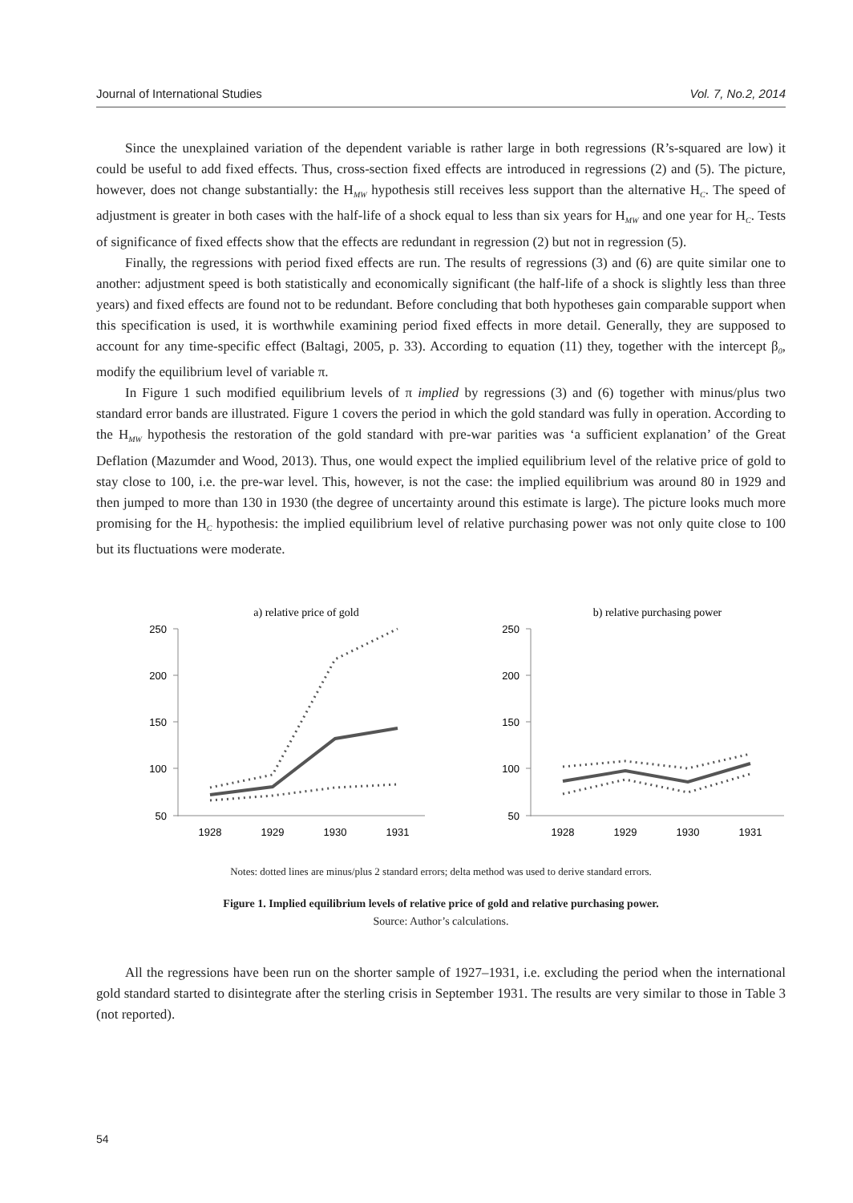Journal of International Studies Vol. 7, No.2, 2014
Since the unexplained variation of the dependent variable is rather large in both regressions (R’s-squared are low) it could be useful to add fixed effects. Thus, cross-section fixed effects are introduced in regressions (2) and (5). The picture, however, does not change substantially: the H<sub>MW</sub> hypothesis still receives less support than the alternative H<sub>C</sub>. The speed of adjustment is greater in both cases with the half-life of a shock equal to less than six years for H<sub>MW</sub> and one year for H<sub>C</sub>. Tests of significance of fixed effects show that the effects are redundant in regression (2) but not in regression (5).
Finally, the regressions with period fixed effects are run. The results of regressions (3) and (6) are quite similar one to another: adjustment speed is both statistically and economically significant (the half-life of a shock is slightly less than three years) and fixed effects are found not to be redundant. Before concluding that both hypotheses gain comparable support when this specification is used, it is worthwhile examining period fixed effects in more detail. Generally, they are supposed to account for any time-specific effect (Baltagi, 2005, p. 33). According to equation (11) they, together with the intercept β<sub>0</sub>, modify the equilibrium level of variable π.
In Figure 1 such modified equilibrium levels of π implied by regressions (3) and (6) together with minus/plus two standard error bands are illustrated. Figure 1 covers the period in which the gold standard was fully in operation. According to the H<sub>MW</sub> hypothesis the restoration of the gold standard with pre-war parities was ‘a sufficient explanation’ of the Great Deflation (Mazumder and Wood, 2013). Thus, one would expect the implied equilibrium level of the relative price of gold to stay close to 100, i.e. the pre-war level. This, however, is not the case: the implied equilibrium was around 80 in 1929 and then jumped to more than 130 in 1930 (the degree of uncertainty around this estimate is large). The picture looks much more promising for the H<sub>C</sub> hypothesis: the implied equilibrium level of relative purchasing power was not only quite close to 100 but its fluctuations were moderate.
a) relative price of gold
250
200
150
100
50
1928
1929
1930
1931
b) relative purchasing power
250
200
150
100
50
1928
1929
1930
1931
Notes: dotted lines are minus/plus 2 standard errors; delta method was used to derive standard errors.
Figure 1. Implied equilibrium levels of relative price of gold and relative purchasing power.
Source: Author’s calculations.
All the regressions have been run on the shorter sample of 1927–1931, i.e. excluding the period when the international gold standard started to disintegrate after the sterling crisis in September 1931. The results are very similar to those in Table 3 (not reported).
54